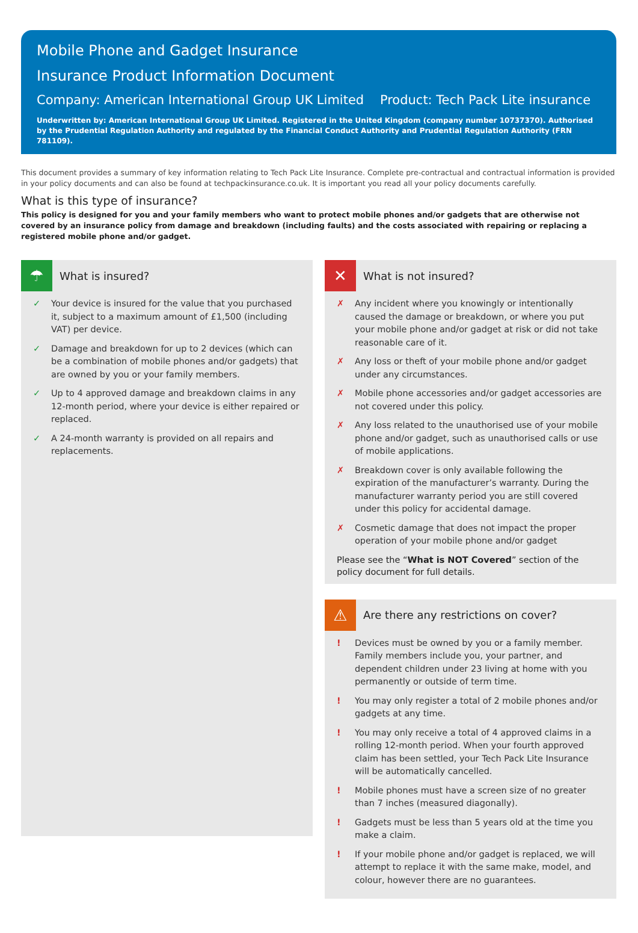Mobile Phone and Gadget Insurance
Insurance Product Information Document
Company: American International Group UK Limited Product: Tech Pack Lite insurance
Underwritten by: American International Group UK Limited. Registered in the United Kingdom (company number 10737370). Authorised by the Prudential Regulation Authority and regulated by the Financial Conduct Authority and Prudential Regulation Authority (FRN 781109).
This document provides a summary of key information relating to Tech Pack Lite Insurance. Complete pre-contractual and contractual information is provided in your policy documents and can also be found at techpackinsurance.co.uk. It is important you read all your policy documents carefully.
What is this type of insurance?
This policy is designed for you and your family members who want to protect mobile phones and/or gadgets that are otherwise not covered by an insurance policy from damage and breakdown (including faults) and the costs associated with repairing or replacing a registered mobile phone and/or gadget.
☂
What is insured?
✓ Your device is insured for the value that you purchased it, subject to a maximum amount of £1,500 (including VAT) per device.
✓ Damage and breakdown for up to 2 devices (which can be a combination of mobile phones and/or gadgets) that are owned by you or your family members.
✓ Up to 4 approved damage and breakdown claims in any 12-month period, where your device is either repaired or replaced.
✓ A 24-month warranty is provided on all repairs and replacements.
✕
What is not insured?
✗ Any incident where you knowingly or intentionally caused the damage or breakdown, or where you put your mobile phone and/or gadget at risk or did not take reasonable care of it.
✗ Any loss or theft of your mobile phone and/or gadget under any circumstances.
✗ Mobile phone accessories and/or gadget accessories are not covered under this policy.
✗ Any loss related to the unauthorised use of your mobile phone and/or gadget, such as unauthorised calls or use of mobile applications.
✗ Breakdown cover is only available following the expiration of the manufacturer’s warranty. During the manufacturer warranty period you are still covered under this policy for accidental damage.
✗ Cosmetic damage that does not impact the proper operation of your mobile phone and/or gadget
Please see the “What is NOT Covered” section of the policy document for full details.
⚠
Are there any restrictions on cover?
! Devices must be owned by you or a family member. Family members include you, your partner, and dependent children under 23 living at home with you permanently or outside of term time.
! You may only register a total of 2 mobile phones and/or gadgets at any time.
! You may only receive a total of 4 approved claims in a rolling 12-month period. When your fourth approved claim has been settled, your Tech Pack Lite Insurance will be automatically cancelled.
! Mobile phones must have a screen size of no greater than 7 inches (measured diagonally).
! Gadgets must be less than 5 years old at the time you make a claim.
! If your mobile phone and/or gadget is replaced, we will attempt to replace it with the same make, model, and colour, however there are no guarantees.